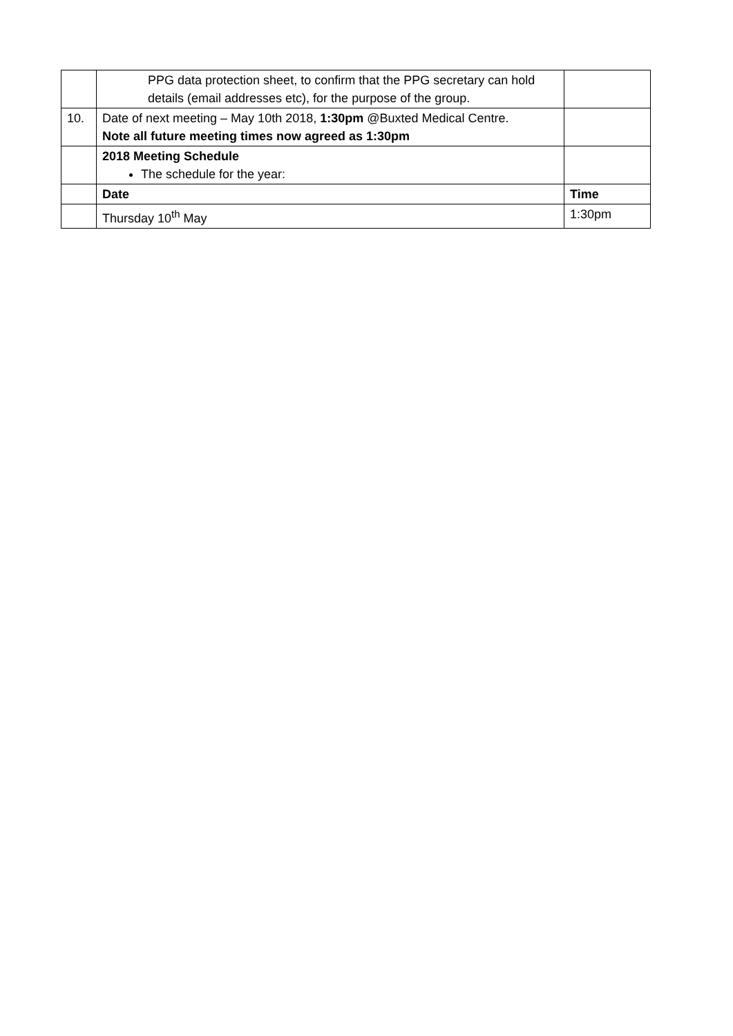| | PPG data protection sheet, to confirm that the PPG secretary can hold details (email addresses etc), for the purpose of the group. | |
| 10. | Date of next meeting – May 10th 2018, 1:30pm @Buxted Medical Centre. Note all future meeting times now agreed as 1:30pm | |
| | 2018 Meeting Schedule The schedule for the year: | |
| | Date | Time |
| | Thursday 10<sup>th</sup> May | 1:30pm |